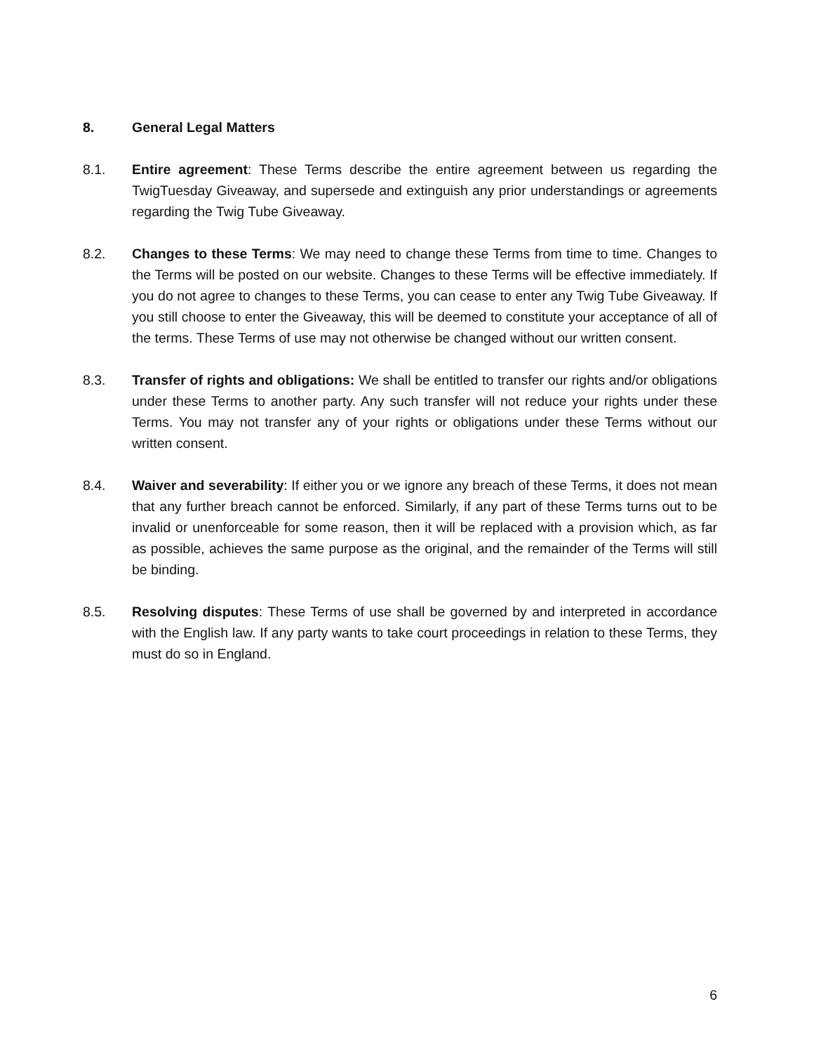8. General Legal Matters
8.1. Entire agreement: These Terms describe the entire agreement between us regarding the TwigTuesday Giveaway, and supersede and extinguish any prior understandings or agreements regarding the Twig Tube Giveaway.
8.2. Changes to these Terms: We may need to change these Terms from time to time. Changes to the Terms will be posted on our website. Changes to these Terms will be effective immediately. If you do not agree to changes to these Terms, you can cease to enter any Twig Tube Giveaway. If you still choose to enter the Giveaway, this will be deemed to constitute your acceptance of all of the terms. These Terms of use may not otherwise be changed without our written consent.
8.3. Transfer of rights and obligations: We shall be entitled to transfer our rights and/or obligations under these Terms to another party. Any such transfer will not reduce your rights under these Terms. You may not transfer any of your rights or obligations under these Terms without our written consent.
8.4. Waiver and severability: If either you or we ignore any breach of these Terms, it does not mean that any further breach cannot be enforced. Similarly, if any part of these Terms turns out to be invalid or unenforceable for some reason, then it will be replaced with a provision which, as far as possible, achieves the same purpose as the original, and the remainder of the Terms will still be binding.
8.5. Resolving disputes: These Terms of use shall be governed by and interpreted in accordance with the English law. If any party wants to take court proceedings in relation to these Terms, they must do so in England.
6